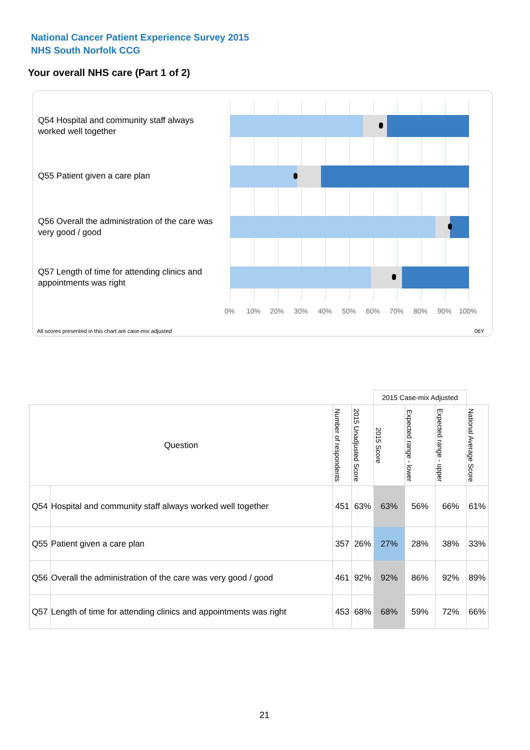National Cancer Patient Experience Survey 2015
NHS South Norfolk CCG
Your overall NHS care (Part 1 of 2)
Q54 Hospital and community staff always worked well together
Q55 Patient given a care plan
Q56 Overall the administration of the care was very good / good
Q57 Length of time for attending clinics and appointments was right
0% 10% 20% 30% 40% 50% 60% 70% 80% 90% 100%
All scores presented in this chart are case-mix adjusted
06Y
| | | | | 2015 Case-mix Adjusted | | | |
| Question | | Number of respondents | 2015 Unadjusted Score | 2015 Score | Expected range - lower | Expected range - upper | National Average Score |
| Q54 | Hospital and community staff always worked well together | 451 | 63% | 63% | 56% | 66% | 61% |
| Q55 | Patient given a care plan | 357 | 26% | 27% | 28% | 38% | 33% |
| Q56 | Overall the administration of the care was very good / good | 461 | 92% | 92% | 86% | 92% | 89% |
| Q57 | Length of time for attending clinics and appointments was right | 453 | 68% | 68% | 59% | 72% | 66% |
21